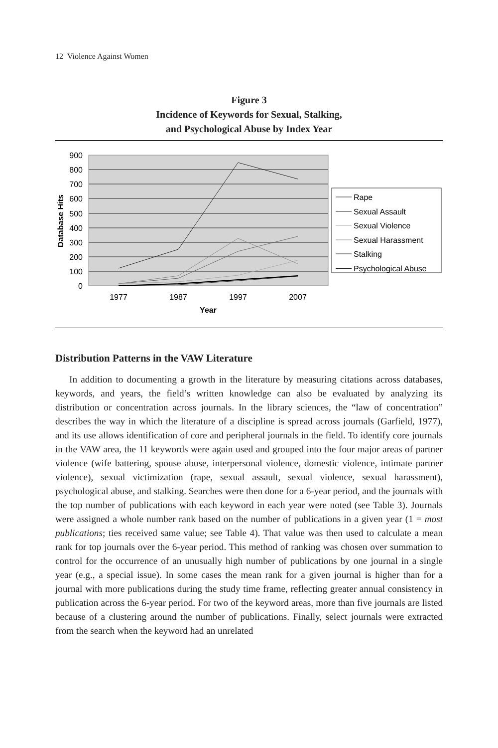12 Violence Against Women
Figure 3
Incidence of Keywords for Sexual, Stalking,
and Psychological Abuse by Index Year
900
800
700
600
500
400
300
200
100
0
Database Hits
1977
1987
1997
2007
Year
Rape
Sexual Assault
Sexual Violence
Sexual Harassment
Stalking
Psychological Abuse
Distribution Patterns in the VAW Literature
In addition to documenting a growth in the literature by measuring citations across databases, keywords, and years, the field’s written knowledge can also be evaluated by analyzing its distribution or concentration across journals. In the library sciences, the “law of concentration” describes the way in which the literature of a discipline is spread across journals (Garfield, 1977), and its use allows identification of core and peripheral journals in the field. To identify core journals in the VAW area, the 11 keywords were again used and grouped into the four major areas of partner violence (wife battering, spouse abuse, interpersonal violence, domestic violence, intimate partner violence), sexual victimization (rape, sexual assault, sexual violence, sexual harassment), psychological abuse, and stalking. Searches were then done for a 6-year period, and the journals with the top number of publications with each keyword in each year were noted (see Table 3). Journals were assigned a whole number rank based on the number of publications in a given year (1 = most publications; ties received same value; see Table 4). That value was then used to calculate a mean rank for top journals over the 6-year period. This method of ranking was chosen over summation to control for the occurrence of an unusually high number of publications by one journal in a single year (e.g., a special issue). In some cases the mean rank for a given journal is higher than for a journal with more publications during the study time frame, reflecting greater annual consistency in publication across the 6-year period. For two of the keyword areas, more than five journals are listed because of a clustering around the number of publications. Finally, select journals were extracted from the search when the keyword had an unrelated